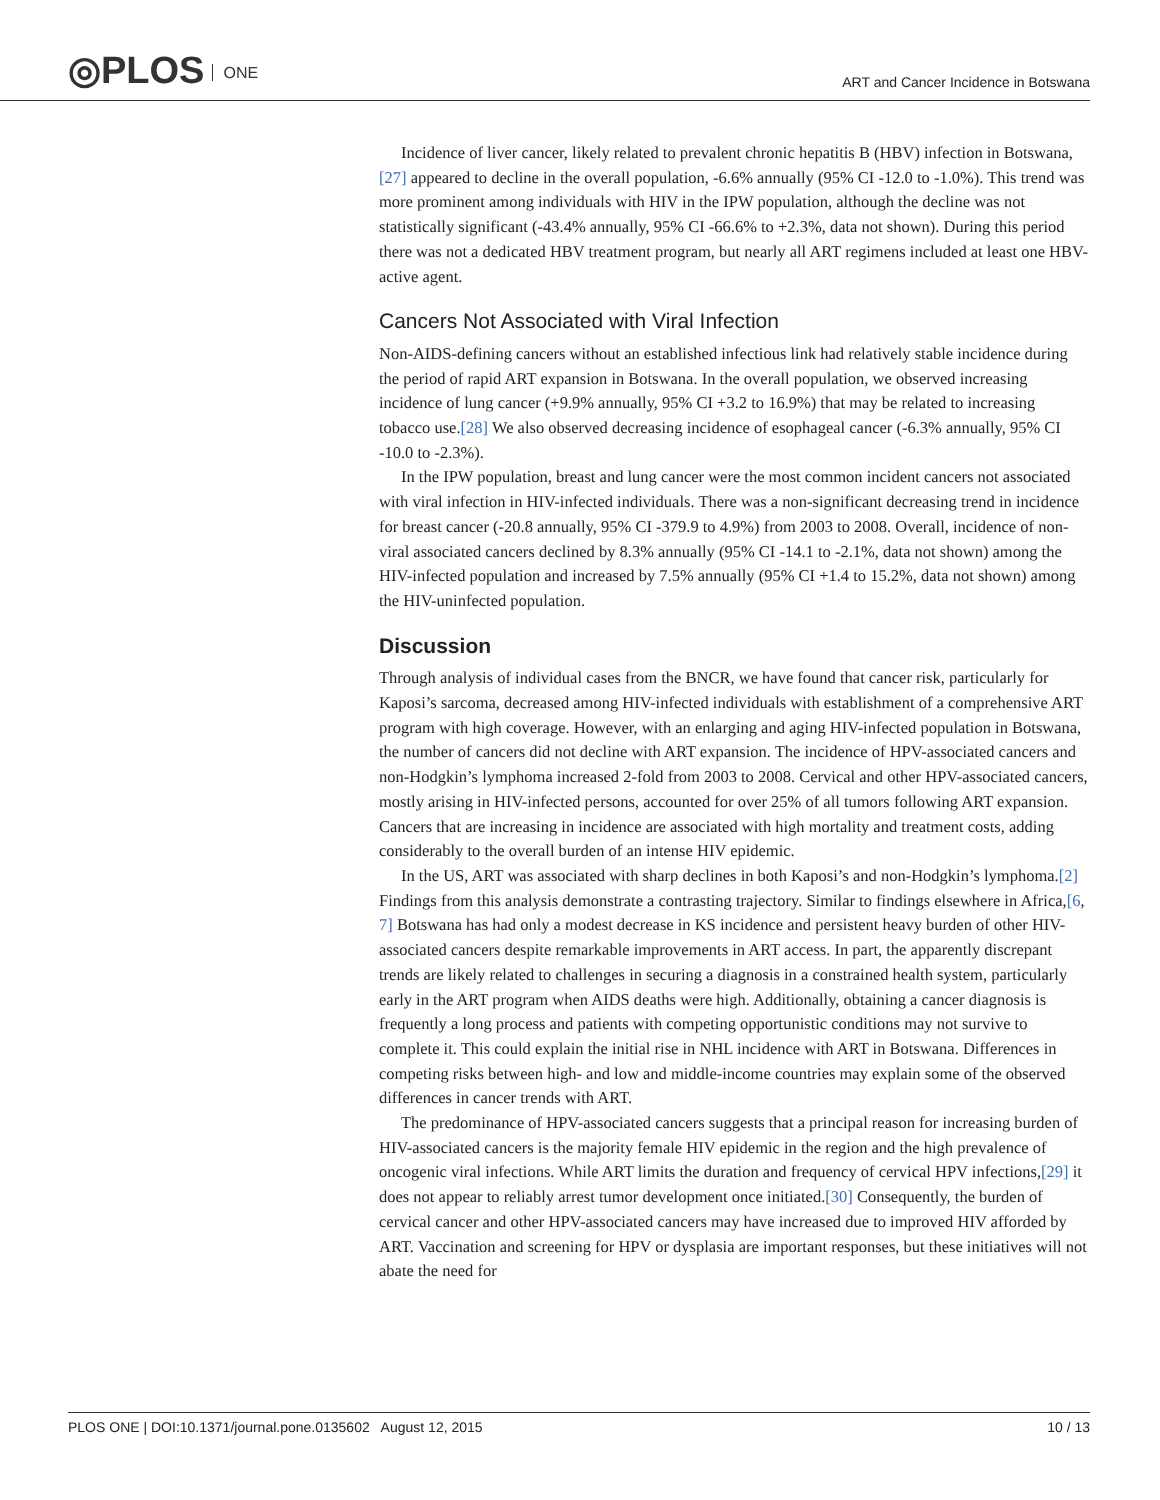◎PLOS ONE
ART and Cancer Incidence in Botswana
Incidence of liver cancer, likely related to prevalent chronic hepatitis B (HBV) infection in Botswana,[27] appeared to decline in the overall population, -6.6% annually (95% CI -12.0 to -1.0%). This trend was more prominent among individuals with HIV in the IPW population, although the decline was not statistically significant (-43.4% annually, 95% CI -66.6% to +2.3%, data not shown). During this period there was not a dedicated HBV treatment program, but nearly all ART regimens included at least one HBV-active agent.
Cancers Not Associated with Viral Infection
Non-AIDS-defining cancers without an established infectious link had relatively stable incidence during the period of rapid ART expansion in Botswana. In the overall population, we observed increasing incidence of lung cancer (+9.9% annually, 95% CI +3.2 to 16.9%) that may be related to increasing tobacco use.[28] We also observed decreasing incidence of esophageal cancer (-6.3% annually, 95% CI -10.0 to -2.3%).
In the IPW population, breast and lung cancer were the most common incident cancers not associated with viral infection in HIV-infected individuals. There was a non-significant decreasing trend in incidence for breast cancer (-20.8 annually, 95% CI -379.9 to 4.9%) from 2003 to 2008. Overall, incidence of non-viral associated cancers declined by 8.3% annually (95% CI -14.1 to -2.1%, data not shown) among the HIV-infected population and increased by 7.5% annually (95% CI +1.4 to 15.2%, data not shown) among the HIV-uninfected population.
Discussion
Through analysis of individual cases from the BNCR, we have found that cancer risk, particularly for Kaposi’s sarcoma, decreased among HIV-infected individuals with establishment of a comprehensive ART program with high coverage. However, with an enlarging and aging HIV-infected population in Botswana, the number of cancers did not decline with ART expansion. The incidence of HPV-associated cancers and non-Hodgkin’s lymphoma increased 2-fold from 2003 to 2008. Cervical and other HPV-associated cancers, mostly arising in HIV-infected persons, accounted for over 25% of all tumors following ART expansion. Cancers that are increasing in incidence are associated with high mortality and treatment costs, adding considerably to the overall burden of an intense HIV epidemic.
In the US, ART was associated with sharp declines in both Kaposi’s and non-Hodgkin’s lymphoma.[2] Findings from this analysis demonstrate a contrasting trajectory. Similar to findings elsewhere in Africa,[6, 7] Botswana has had only a modest decrease in KS incidence and persistent heavy burden of other HIV-associated cancers despite remarkable improvements in ART access. In part, the apparently discrepant trends are likely related to challenges in securing a diagnosis in a constrained health system, particularly early in the ART program when AIDS deaths were high. Additionally, obtaining a cancer diagnosis is frequently a long process and patients with competing opportunistic conditions may not survive to complete it. This could explain the initial rise in NHL incidence with ART in Botswana. Differences in competing risks between high- and low and middle-income countries may explain some of the observed differences in cancer trends with ART.
The predominance of HPV-associated cancers suggests that a principal reason for increasing burden of HIV-associated cancers is the majority female HIV epidemic in the region and the high prevalence of oncogenic viral infections. While ART limits the duration and frequency of cervical HPV infections,[29] it does not appear to reliably arrest tumor development once initiated.[30] Consequently, the burden of cervical cancer and other HPV-associated cancers may have increased due to improved HIV afforded by ART. Vaccination and screening for HPV or dysplasia are important responses, but these initiatives will not abate the need for
PLOS ONE | DOI:10.1371/journal.pone.0135602 August 12, 2015 10 / 13